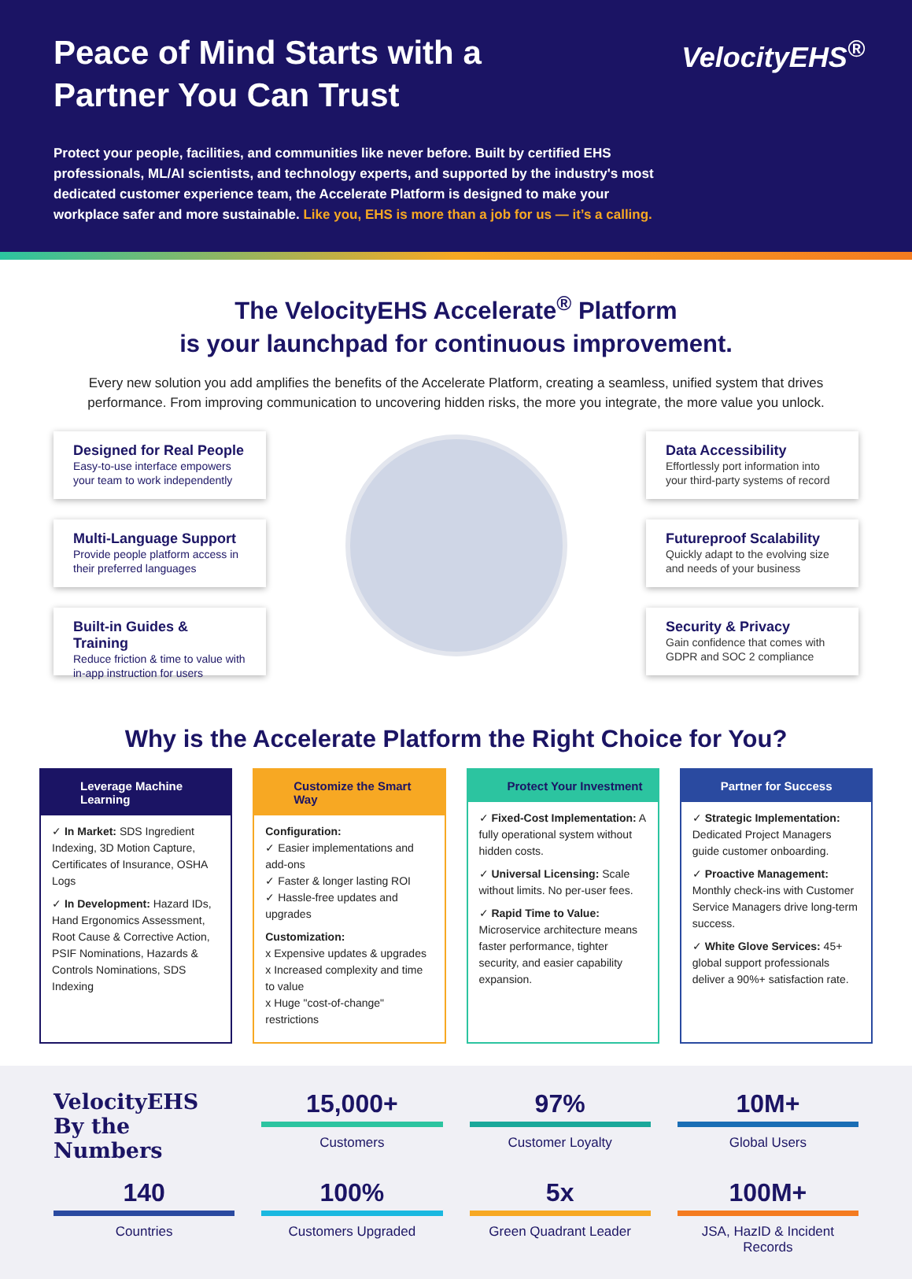Peace of Mind Starts with a Partner You Can Trust
VelocityEHS<sup>®</sup>
Protect your people, facilities, and communities like never before. Built by certified EHS professionals, ML/AI scientists, and technology experts, and supported by the industry's most dedicated customer experience team, the Accelerate Platform is designed to make your workplace safer and more sustainable. Like you, EHS is more than a job for us — it’s a calling.
The VelocityEHS Accelerate<sup>®</sup> Platform
is your launchpad for continuous improvement.
Every new solution you add amplifies the benefits of the Accelerate Platform, creating a seamless, unified system that drives performance. From improving communication to uncovering hidden risks, the more you integrate, the more value you unlock.
Designed for Real People
Easy-to-use interface empowers your team to work independently
Multi-Language Support
Provide people platform access in their preferred languages
Built-in Guides & Training
Reduce friction & time to value with in-app instruction for users
Data Accessibility
Effortlessly port information into your third-party systems of record
Futureproof Scalability
Quickly adapt to the evolving size and needs of your business
Security & Privacy
Gain confidence that comes with GDPR and SOC 2 compliance
Why is the Accelerate Platform the Right Choice for You?
Leverage Machine Learning
✓ In Market: SDS Ingredient Indexing, 3D Motion Capture, Certificates of Insurance, OSHA Logs
✓ In Development: Hazard IDs, Hand Ergonomics Assessment, Root Cause & Corrective Action, PSIF Nominations, Hazards & Controls Nominations, SDS Indexing
Customize the Smart Way
Configuration:
✓ Easier implementations and add-ons
✓ Faster & longer lasting ROI
✓ Hassle-free updates and upgrades
Customization:
x Expensive updates & upgrades
x Increased complexity and time to value
x Huge "cost-of-change" restrictions
Protect Your Investment
✓ Fixed-Cost Implementation: A fully operational system without hidden costs.
✓ Universal Licensing: Scale without limits. No per-user fees.
✓ Rapid Time to Value: Microservice architecture means faster performance, tighter security, and easier capability expansion.
Partner for Success
✓ Strategic Implementation: Dedicated Project Managers guide customer onboarding.
✓ Proactive Management: Monthly check-ins with Customer Service Managers drive long-term success.
✓ White Glove Services: 45+ global support professionals deliver a 90%+ satisfaction rate.
VelocityEHS By the Numbers
15,000+
Customers
97%
Customer Loyalty
10M+
Global Users
140
Countries
100%
Customers Upgraded
5x
Green Quadrant Leader
100M+
JSA, HazID & Incident Records